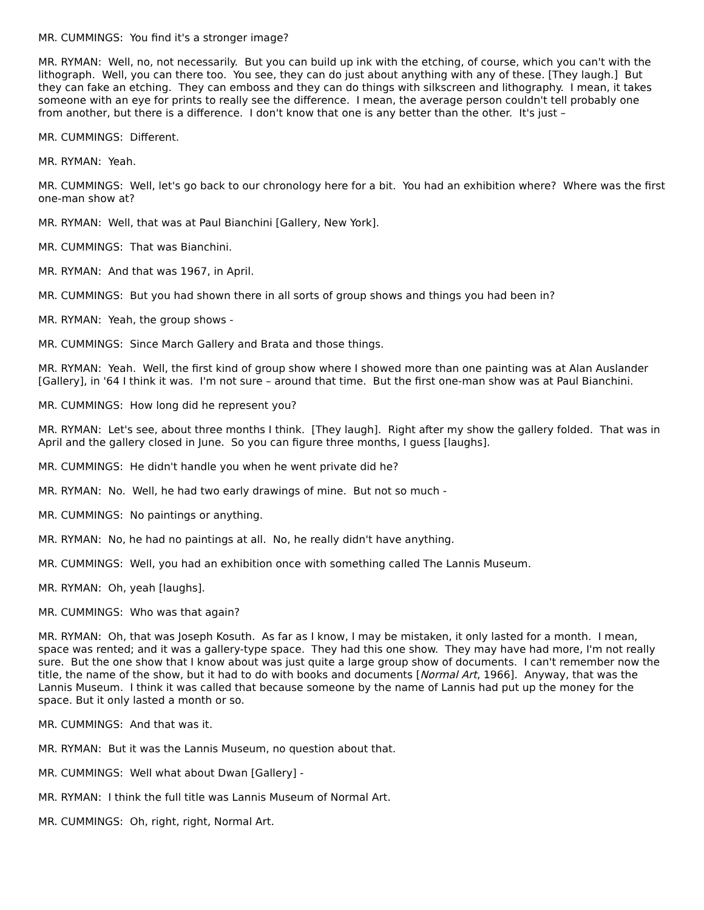MR. CUMMINGS: You find it's a stronger image?
MR. RYMAN: Well, no, not necessarily. But you can build up ink with the etching, of course, which you can't with the lithograph. Well, you can there too. You see, they can do just about anything with any of these. [They laugh.] But they can fake an etching. They can emboss and they can do things with silkscreen and lithography. I mean, it takes someone with an eye for prints to really see the difference. I mean, the average person couldn't tell probably one from another, but there is a difference. I don't know that one is any better than the other. It's just –
MR. CUMMINGS: Different.
MR. RYMAN: Yeah.
MR. CUMMINGS: Well, let's go back to our chronology here for a bit. You had an exhibition where? Where was the first one-man show at?
MR. RYMAN: Well, that was at Paul Bianchini [Gallery, New York].
MR. CUMMINGS: That was Bianchini.
MR. RYMAN: And that was 1967, in April.
MR. CUMMINGS: But you had shown there in all sorts of group shows and things you had been in?
MR. RYMAN: Yeah, the group shows -
MR. CUMMINGS: Since March Gallery and Brata and those things.
MR. RYMAN: Yeah. Well, the first kind of group show where I showed more than one painting was at Alan Auslander [Gallery], in '64 I think it was. I'm not sure – around that time. But the first one-man show was at Paul Bianchini.
MR. CUMMINGS: How long did he represent you?
MR. RYMAN: Let's see, about three months I think. [They laugh]. Right after my show the gallery folded. That was in April and the gallery closed in June. So you can figure three months, I guess [laughs].
MR. CUMMINGS: He didn't handle you when he went private did he?
MR. RYMAN: No. Well, he had two early drawings of mine. But not so much -
MR. CUMMINGS: No paintings or anything.
MR. RYMAN: No, he had no paintings at all. No, he really didn't have anything.
MR. CUMMINGS: Well, you had an exhibition once with something called The Lannis Museum.
MR. RYMAN: Oh, yeah [laughs].
MR. CUMMINGS: Who was that again?
MR. RYMAN: Oh, that was Joseph Kosuth. As far as I know, I may be mistaken, it only lasted for a month. I mean, space was rented; and it was a gallery-type space. They had this one show. They may have had more, I'm not really sure. But the one show that I know about was just quite a large group show of documents. I can't remember now the title, the name of the show, but it had to do with books and documents [Normal Art, 1966]. Anyway, that was the Lannis Museum. I think it was called that because someone by the name of Lannis had put up the money for the space. But it only lasted a month or so.
MR. CUMMINGS: And that was it.
MR. RYMAN: But it was the Lannis Museum, no question about that.
MR. CUMMINGS: Well what about Dwan [Gallery] -
MR. RYMAN: I think the full title was Lannis Museum of Normal Art.
MR. CUMMINGS: Oh, right, right, Normal Art.